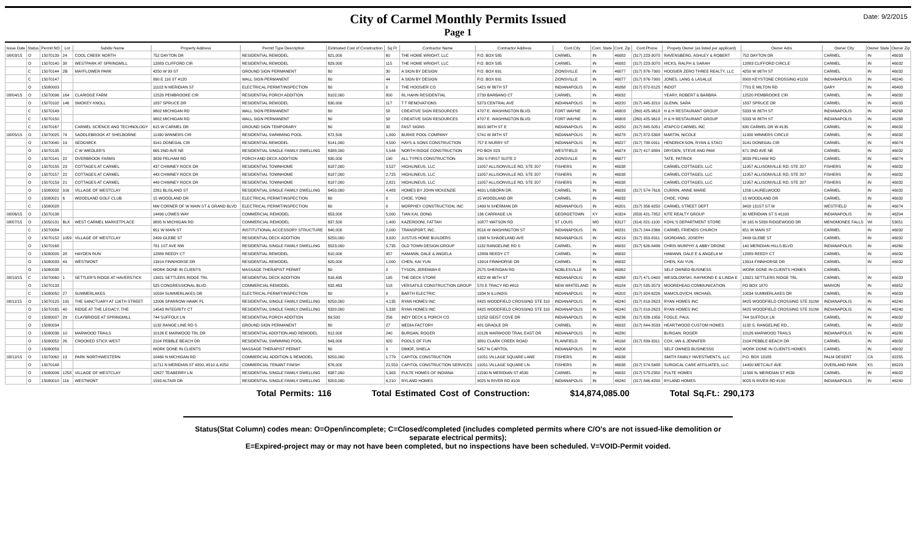City of Carmel Monthly Permits Issued
Page 1
Date: 9/2/2015
| Issue Date | Status | Permit NO | Lot | Subdiv Name | Property Address | Permit Type Description | Estimated Cost of Construction | Sq Ft | Contractor Name | Contractor Address | Cont.City | Cont. State | Cont. Zip | Cont.Phone | Propety Owner (as listed per applicant) | Owner Adrs | Owner City | Owner State | Owner Zip |
| --- | --- | --- | --- | --- | --- | --- | --- | --- | --- | --- | --- | --- | --- | --- | --- | --- | --- | --- | --- |
| 08/03/15 | O | 15070139 | 24 | COOL CREEK NORTH | 752 DAYTON DR | RESIDENTIAL REMODEL | $21,000 | 60 | THE HOME WRIGHT, LLC | P.O. BOX 585 | CARMEL | IN | 46082 | (317) 223-3070 | RAVENSBERG, ASHLEY & ROBERT | 752 DAYTON DR | CARMEL | IN | 46033 |
| | O | 15070140 | 38 | WESTPARK AT SPRINGMILL | 12883 CLIFFORD CIR | RESIDENTIAL REMODEL | $29,000 | 115 | THE HOME WRIGHT, LLC | P.O. BOX 585 | CARMEL | IN | 46082 | (317) 223-3070 | HICKS, RALPH & SARAH | 12883 CLIFFORD CIRCLE | CARMEL | IN | 46032 |
| | C | 15070144 | 2B | MAYFLOWER PARK | 4250 W 99 ST | GROUND SIGN PERMANENT | $0 | 30 | A SIGN BY DESIGN | P.O. BOX 691 | ZIONSVILLE | IN | 46077 | (317) 876-7900 | HOOSIER ZERO THREE REALTY, LLC | 4250 W 96TH ST | CARMEL | IN | 46032 |
| | C | 15070147 | | | 890 E 116 ST #120 | WALL SIGN PERMANENT | $0 | 44 | A SIGN BY DESIGN | P.O. BOX 691 | ZIONSVILLE | IN | 46077 | (317) 876-7900 | JONES, LANG & LASALLE | 8900 KEYSTONE CROSSING #1150 | INDIANAPOLIS | IN | 46240 |
| | O | 15080003 | | | 11102 N MERIDIAN ST | ELECTRICAL PERMIT/INSPECTION | $0 | 0 | THE HOOSIER CO | 5421 W 86TH ST | INDIANAPOLIS | IN | 46268 | (317) 872-8125 | INDOT | 7701 E MILTON RD | GARY | IN | 46403 |
| 08/04/15 | O | 15070096 | 164 | CLARIDGE FARM | 12520 PEMBROOKE CIR | RESIDENTIAL PORCH ADDITION | $102,000 | 800 | RL HAHN RESIDENTIAL | 2739 BARBANO CT | CARMEL | IN | 46032 | | YEARY, ROBERT & BARBRA | 12520 PEMBROOKE CIR | CARMEL | IN | 46032 |
| | O | 15070102 | 146 | SMOKEY KNOLL | 1837 SPRUCE DR | RESIDENTIAL REMODEL | $30,000 | 117 | T T RENOVATIONS | 5373 CENTRAL AVE | INDIANAPOLIS | IN | 46220 | (317) 445-3210 | GLENN, SARA | 1837 SPRUCE DR | CARMEL | IN | 46033 |
| | C | 15070149 | | | 9802 MICHIGAN RD | WALL SIGN PERMANENT | $0 | 58 | CREATIVE SIGN RESOURCES | 4707 E. WASHINGTON BLVD. | FORT WAYNE | IN | 46803 | (260) 425-9618 | H & H RESTAURANT GROUP | 5333 W 86TH ST | INDIANAPOLIS | IN | 46268 |
| | C | 15070150 | | | 9802 MICHIGAN RD | WALL SIGN PERMANENT | $0 | 58 | CREATIVE SIGN RESOURCES | 4707 E. WASHINGTON BLVD. | FORT WAYNE | IN | 46803 | (260) 425-9618 | H & H RESTAURANT GROUP | 5333 W 86TH ST | INDIANAPOLIS | IN | 46268 |
| | C | 15070167 | | CARMEL SCIENCE AND TECHNOLOGY | 615 W CARMEL DR | GROUND SIGN TEMPORARY | $0 | 32 | FAST SIGNS | 3915 96TH ST E | INDIANAPOLIS | IN | 46250 | (317) 845-5051 | ATAPCO CARMEL INC | 630 CARMEL DR W #135 | CARMEL | IN | 46032 |
| 08/05/15 | O | 15070025 | 74 | SADDLEBROOK AT SHELBORNE | 11930 WINNERS CIR | RESIDENTIAL SWIMMING POOL | $72,500 | 1,800 | BURKE POOL COMPANY | 5741 W 84TH ST | INDIANAPOLIS | IN | 46278 | (317) 872-5308 | MARTIN, NICOLE | 11930 WINNERS CIRCLE | CARMEL | IN | 46032 |
| | O | 15070040 | 19 | SEDGWICK | 3141 DONEGAL CIR | RESIDENTIAL REMODEL | $141,000 | 4,500 | HAYS & SONS CONSTRUCTION | 757 E MURRY ST | INDIANAPOLIS | IN | 46227 | (317) 788-0911 | HENDRICKSON, RYAN & STACI | 3141 DONEGAL CIR | CARMEL | IN | 46074 |
| | O | 15070135 | | C W WIEDLER'S | 665 2ND AVE NE | RESIDENTIAL SINGLE FAMILY DWELLING | $388,000 | 5,544 | NORTH RIDGE CONSTRUCTION | PO BOX 823 | WESTFIELD | IN | 46074 | (317) 417-9884 | DRYDEN, STEVE AND PAM | 671 2ND AVE NE | CARMEL | IN | 46032 |
| | O | 15070141 | 22 | OVERBROOK FARMS | 3839 PELHAM RD | PORCH AND DECK ADDITION | $30,000 | 190 | ALL TYPES CONSTRUCTION | 260 S FIRST SUITE 2 | ZIONSVILLE | IN | 46077 | | TATE, PATRICK | 3839 PELHAM RD | CARMEL | IN | 46074 |
| | O | 15070155 | 23 | COTTAGES AT CARMEL | 437 CHIMNEY ROCK DR | RESIDENTIAL TOWNHOME | $187,000 | 3,527 | HIGHLINEUS, LLC | 11057 ALLISONVILLE RD, STE 207 | FISHERS | IN | 46038 | | CARMEL COTTAGES, LLC | 11057 ALLISONVILLE RD, STE 207 | FISHERS | IN | 46032 |
| | O | 15070157 | 22 | COTTAGES AT CARMEL | 443 CHIMNEY ROCK DR | RESIDENTIAL TOWNHOME | $187,000 | 2,725 | HIGHLINEUS, LLC | 11057 ALLISONVILLE RD, STE 207 | FISHERS | IN | 46038 | | CARMEL COTTAGES, LLC | 11057 ALLISONVILLE RD, STE 207 | FISHERS | IN | 46032 |
| | O | 15070159 | 21 | COTTAGES AT CARMEL | 449 CHIMNEY ROCK DR | RESIDENTIAL TOWNHOME | $187,000 | 2,821 | HIGHLINEUS, LLC | 11057 ALLISONVILLE RD, STE 207 | FISHERS | IN | 46038 | | CARMEL COTTAGES, LLC | 11057 ALLISONVILLE RD, STE 207 | FISHERS | IN | 46032 |
| | O | 15080002 | 916 | VILLAGE OF WESTCLAY | 2261 BLISLAND ST | RESIDENTIAL SINGLE FAMILY DWELLING | $450,000 | 4,483 | HOMES BY JOHN MCKENZIE | 4631 LISBORN DR. | CARMEL | IN | 46033 | (317) 574-7616 | CURRIN, ANNE MARIE | 1256 LAURELWOOD | CARMEL | IN | 46032 |
| | O | 15080021 | 6 | WOODLAND GOLF CLUB | 15 WOODLAND DR | ELECTRICAL PERMIT/INSPECTION | $0 | 0 | CHOE, YONG | 15 WOODLAND DR | CARMEL | IN | 46032 | | CHOE, YONG | 15 WOODLAND DR | CARMEL | IN | 46032 |
| | C | 15080028 | | | NW CORNER OF W MAIN ST & GRAND BLVD | ELECTRICAL PERMIT/INSPECTION | $0 | 0 | MORPHEY CONSTRUCTION, INC | 1499 N SHERMAN DR | INDIANAPOLIS | IN | 46201 | (317) 356-9250 | CARMEL STREET DEPT | 3400 131ST ST W | WESTFIELD | IN | 46074 |
| 08/06/15 | O | 15070138 | | | 14490 LOWES WAY | COMMERCIAL REMODEL | $53,000 | 5,000 | TIAN KAI, DONG | 136 CARRIAGE LN | GEORGETOWN | KY | 40324 | (859) 421-7852 | KITE REALTY GROUP | 30 MERIDIAN ST S #1100 | INDIANAPOLIS | IN | 46204 |
| 08/07/15 | O | 15050131 | BLK | WEST CARMEL MARKETPLACE | 9895 N MICHIGAN RD | COMMERCIAL REMODEL | $37,500 | 1,400 | KAZEROONI, FATTAH | 10877 WATSON RD | ST LOUIS | MO | 63127 | (314) 821-1100 | KOHL'S DEPARTMENT STORE | W 165 N 5830 RIDGEWOOD DR | MENOMONEE FALLS | WI | 53051 |
| | C | 15070084 | | | 651 W MAIN ST | INSTITUTIONAL ACCESSORY STRUCTURE | $40,000 | 2,000 | TRANSPORT, INC. | 8516 W WASHINGTON ST | INDIANAPOLIS | IN | 46231 | (317) 244-2366 | CARMEL FRIENDS CHURCH | 651 W MAIN ST | CARMEL | IN | 46032 |
| | O | 15070152 | 1059 | VILLAGE OF WESTCLAY | 2499 GLEBE ST | RESIDENTIAL DECK ADDITION | $250,000 | 3,920 | JUSTUS HOME BUILDERS | 1398 N SHADELAND AVE | INDIANAPOLIS | IN | 46219 | (317) 353-8311 | GIORDANO, JOSEPH | 2499 GLEBE ST | CARMEL | IN | 46032 |
| | O | 15070168 | | | 781 1ST AVE NW | RESIDENTIAL SINGLE FAMILY DWELLING | $523,000 | 5,735 | OLD TOWN DESIGN GROUP | 1132 RANGELINE RD S | CARMEL | IN | 46032 | (317) 626-8486 | CHRIS MURPHY & ABBY DRONE | 140 MERIDIAN HILLS BLVD | INDIANAPOLIS | IN | 46260 |
| | O | 15080005 | 28 | HAYDEN RUN | 12889 REEDY CT | RESIDENTIAL REMODEL | $10,000 | 957 | HAMANN, DALE & ANGELA | 12889 REEDY CT | CARMEL | IN | 46032 | | HAMANN, DALE E & ANGELA M | 12889 REEDY CT | CARMEL | IN | 46032 |
| | O | 15080033 | 49 | WESTMONT | 13914 FINNHORSE DR | RESIDENTIAL REMODEL | $20,000 | 1,000 | CHEN, KAI YUN | 13914 FINNHORSE DR | CARMEL | IN | 46032 | | CHEN, KAI YUN | 13914 FINNHORSE DR | CARMEL | IN | 46032 |
| | O | 15080038 | | | WORK DONE IN CLIENTS | MASSAGE THERAPIST PERMIT | $0 | 0 | TYSON, JEREMIAH E | 2575 SHERIDAN RD | NOBLESVILLE | IN | 46062 | | SELF OWNED BUSINESS | WORK DONE IN CLIENTS HOMES | CARMEL | | |
| 08/10/15 | C | 15070060 | 1 | SETTLER'S RIDGE AT HAVERSTICK | 13921 SETTLERS RIDGE TRL | RESIDENTIAL DECK ADDITION | $16,495 | 195 | THE DECK STORE | 4322 W 96TH ST | INDIANAPOLIS | IN | 46268 | (317) 471-0400 | WESOLOWSKI, RAYMOND E & LINDA E | 13921 SETTLERS RIDGE TRL | CARMEL | IN | 46033 |
| | O | 15070133 | | | 525 CONGRESSIONAL BLVD | COMMERCIAL REMODEL | $32,463 | 518 | VERSATILE CONSTRUCTION GROUP | 570 E TRACY RD #610 | NEW WHITELAND | IN | 46184 | (317) 535-3579 | MOOREHEAD COMMUNICATION | PO BOX 1870 | MARION | IN | 46952 |
| | C | 15080050 | 27 | SUMMERLAKES | 10034 SUMMERLAKES DR | ELECTRICAL PERMIT/INSPECTION | $0 | 0 | BARTH ELECTRIC | 1934 N ILLINOIS | INDIANAPOLIS | IN | 46202 | (317) 924-6226 | MAMCILOVICH, MICHAEL | 10034 SUMMERLAKES DR | CARMEL | IN | 46033 |
| 08/11/15 | O | 15070125 | 191 | THE SANCTUARY AT 116TH STREET | 12006 SPARROW HAWK PL | RESIDENTIAL SINGLE FAMILY DWELLING | $250,000 | 4,135 | RYAN HOMES INC | 8425 WOODFIELD CROSSING STE 310 | INDIANAPOLIS | IN | 46240 | (317) 819-2623 | RYAN HOMES INC | 8425 WOODFIELD CROSSING STE 310W | INDIANAPOLIS | IN | 46240 |
| | O | 15070165 | 40 | RIDGE AT THE LEGACY, THE | 14543 INTEGRITY CT | RESIDENTIAL SINGLE FAMILY DWELLING | $320,000 | 5,338 | RYAN HOMES INC | 8425 WOODFIELD CROSSING STE 310 | INDIANAPOLIS | IN | 46240 | (317) 819-2623 | RYAN HOMES INC | 8425 WOODFIELD CROSSING STE 310W | INDIANAPOLIS | IN | 46240 |
| | O | 15080007 | 29 | CLAYBRIDGE AT SPRINGMILL | 744 SUFFOLK LN | RESIDENTIAL PORCH ADDITION | $9,500 | 256 | INDY DECK & PORCH CO | 12252 GEIST COVE DR | INDIANAPOLIS | IN | 46236 | (317) 826-1956 | FOGLE, PAUL | 744 SUFFOLK LN | CARMEL | IN | 46032 |
| | O | 15080034 | | | 1132 RANGE LINE RD S | GROUND SIGN PERMANENT | $0 | 27 | MEDIA FACTORY | 481 GRADLE DR | CARMEL | IN | 46032 | (317) 844-3539 | HEARTWOOD CUSTOM HOMES | 1132 S. RANGELINE RD., | CARMEL | IN | 46032 |
| | O | 15080036 | 10 | MARWOOD TRAILS | 10126 E MARWOOD TRL DR | RESIDENTIAL ADDITION AND REMODEL | $12,000 | 240 | BURGAN, ROGER | 10126 MARWOOD TRAIL EAST DR | INDIANAPOLIS | IN | 46280 | | BURGAN, ROGER | 10126 MARWOOD TRAILS | INDIANAPOLIS | IN | 46280 |
| | O | 15080052 | 26 | CROOKED STICK WEST | 2104 PEBBLE BEACH DR | RESIDENTIAL SWIMMING POOL | $43,000 | 920 | POOLS OF FUN | 3891 CLARK CREEK ROAD | PLAINFIELD | IN | 46168 | (317) 839-3311 | COX, IAN & JENNIFER | 2104 PEBBLE BEACH DR | CARMEL | IN | 46032 |
| | O | 15080059 | | | WORK DONE IN CLIENTS | MASSAGE THERAPIST PERMIT | $0 | 0 | DIMOF, SHIELA | 5457 N CAPITOL | INDIANAPOLIS | IN | 46208 | | SELF OWNED BUSINESSS | WORK DONE IN CLIENTS HOMES | CARMEL | IN | 46032 |
| 08/12/15 | O | 15070062 | 13 | PARK NORTHWESTERN | 10460 N MICHIGAN RD | COMMERCIAL ADDITION & REMODEL | $250,000 | 1,779 | CAPITOL CONSTRUCTION | 11051 VILLAGE SQUARE LANE | FISHERS | IN | 46038 | | SMITH FAMILY INVESTMENTS, LLC | P.O. BOX 13185 | PALM DESERT | CA | 92255 |
| | O | 15070148 | | | 11711 N MERIDIAN ST #200, #210 & #250 | COMMERCIAL TENANT FINISH | $76,000 | 21,553 | CAPITOL CONSTRUCTION SERVICES | 11051 VILLAGE SQUARE LN | FISHERS | IN | 46038 | (317) 574-5488 | SURGICAL CARE AFFILIATES, LLC | 14400 METCALF AVE | OVERLAND PARK | KS | 66223 |
| | O | 15080006 | 1258 | VILLAGE OF WESTCLAY | 12627 TEABERRY LN | RESIDENTIAL SINGLE FAMILY DWELLING | $387,000 | 5,303 | PULTE HOMES OF INDIANA | 11590 N MERIDIAN ST #530 | CARMEL | IN | 46032 | (317) 575-2350 | PULTE HOMES | 11590 N. MERIDIAN ST #530 | CARMEL | IN | 46032 |
| | O | 15080010 | 116 | WESTMONT | 1593 ALTAIR DR | RESIDENTIAL SINGLE FAMILY DWELLING | $203,000 | 6,210 | RYLAND HOMES | 9025 N RIVER RD #100 | INDIANAPOLIS | IN | 46240 | (317) 846-4200 | RYLAND HOMES | 9025 N RIVER RD #100 | INDIANAPOLIS | IN | 46240 |
Total Permits: 116 Total Estimated Cost of Construction: $14,874,085.00 Total Sq.Ft.: 290,173
Status(Stat Column) codes mean: O=Open/incomplete; C=Closed/completed (includes completed permits where C/O's are not issued-like demolition or separate electrical permits);
E=Expired-project may or may not have been completed, but no inspections have been scheduled. V=VOID-Permit voided.